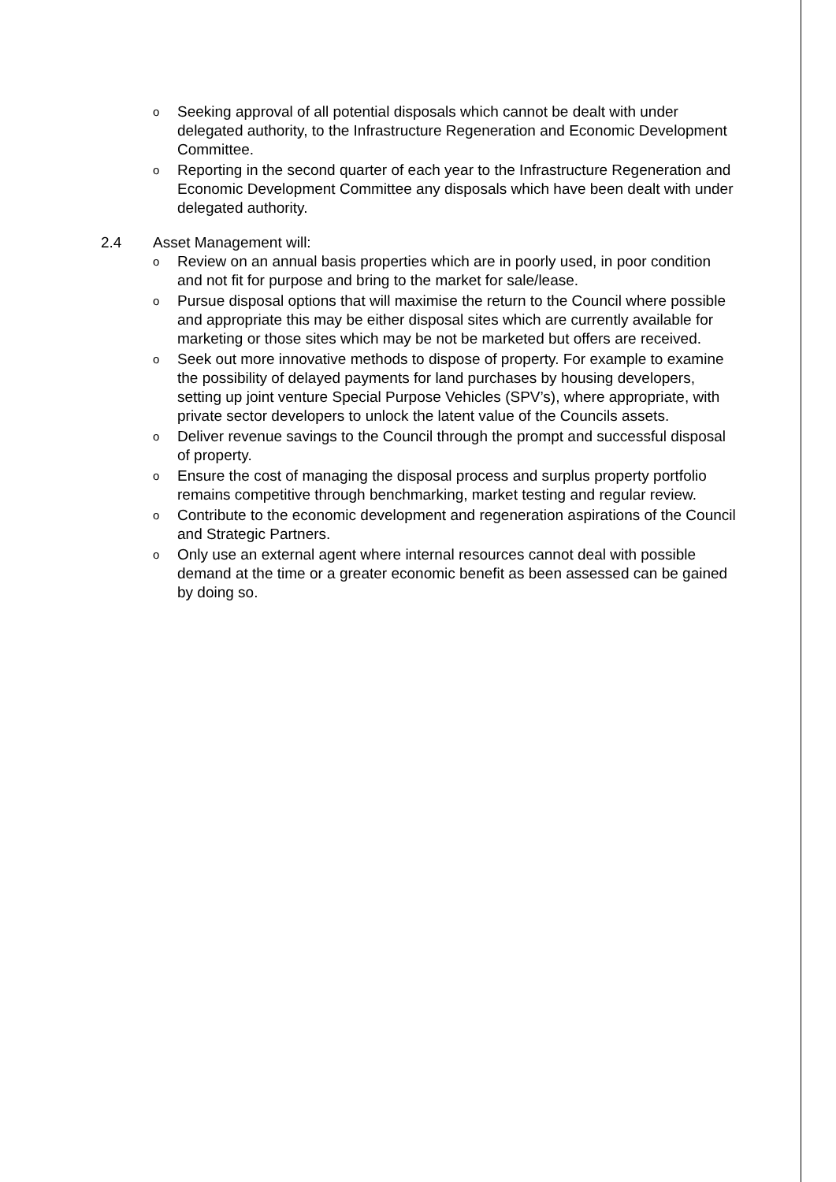o Seeking approval of all potential disposals which cannot be dealt with under delegated authority, to the Infrastructure Regeneration and Economic Development Committee.
o Reporting in the second quarter of each year to the Infrastructure Regeneration and Economic Development Committee any disposals which have been dealt with under delegated authority.
2.4 Asset Management will:
o Review on an annual basis properties which are in poorly used, in poor condition and not fit for purpose and bring to the market for sale/lease.
o Pursue disposal options that will maximise the return to the Council where possible and appropriate this may be either disposal sites which are currently available for marketing or those sites which may be not be marketed but offers are received.
o Seek out more innovative methods to dispose of property. For example to examine the possibility of delayed payments for land purchases by housing developers, setting up joint venture Special Purpose Vehicles (SPV’s), where appropriate, with private sector developers to unlock the latent value of the Councils assets.
o Deliver revenue savings to the Council through the prompt and successful disposal of property.
o Ensure the cost of managing the disposal process and surplus property portfolio remains competitive through benchmarking, market testing and regular review.
o Contribute to the economic development and regeneration aspirations of the Council and Strategic Partners.
o Only use an external agent where internal resources cannot deal with possible demand at the time or a greater economic benefit as been assessed can be gained by doing so.